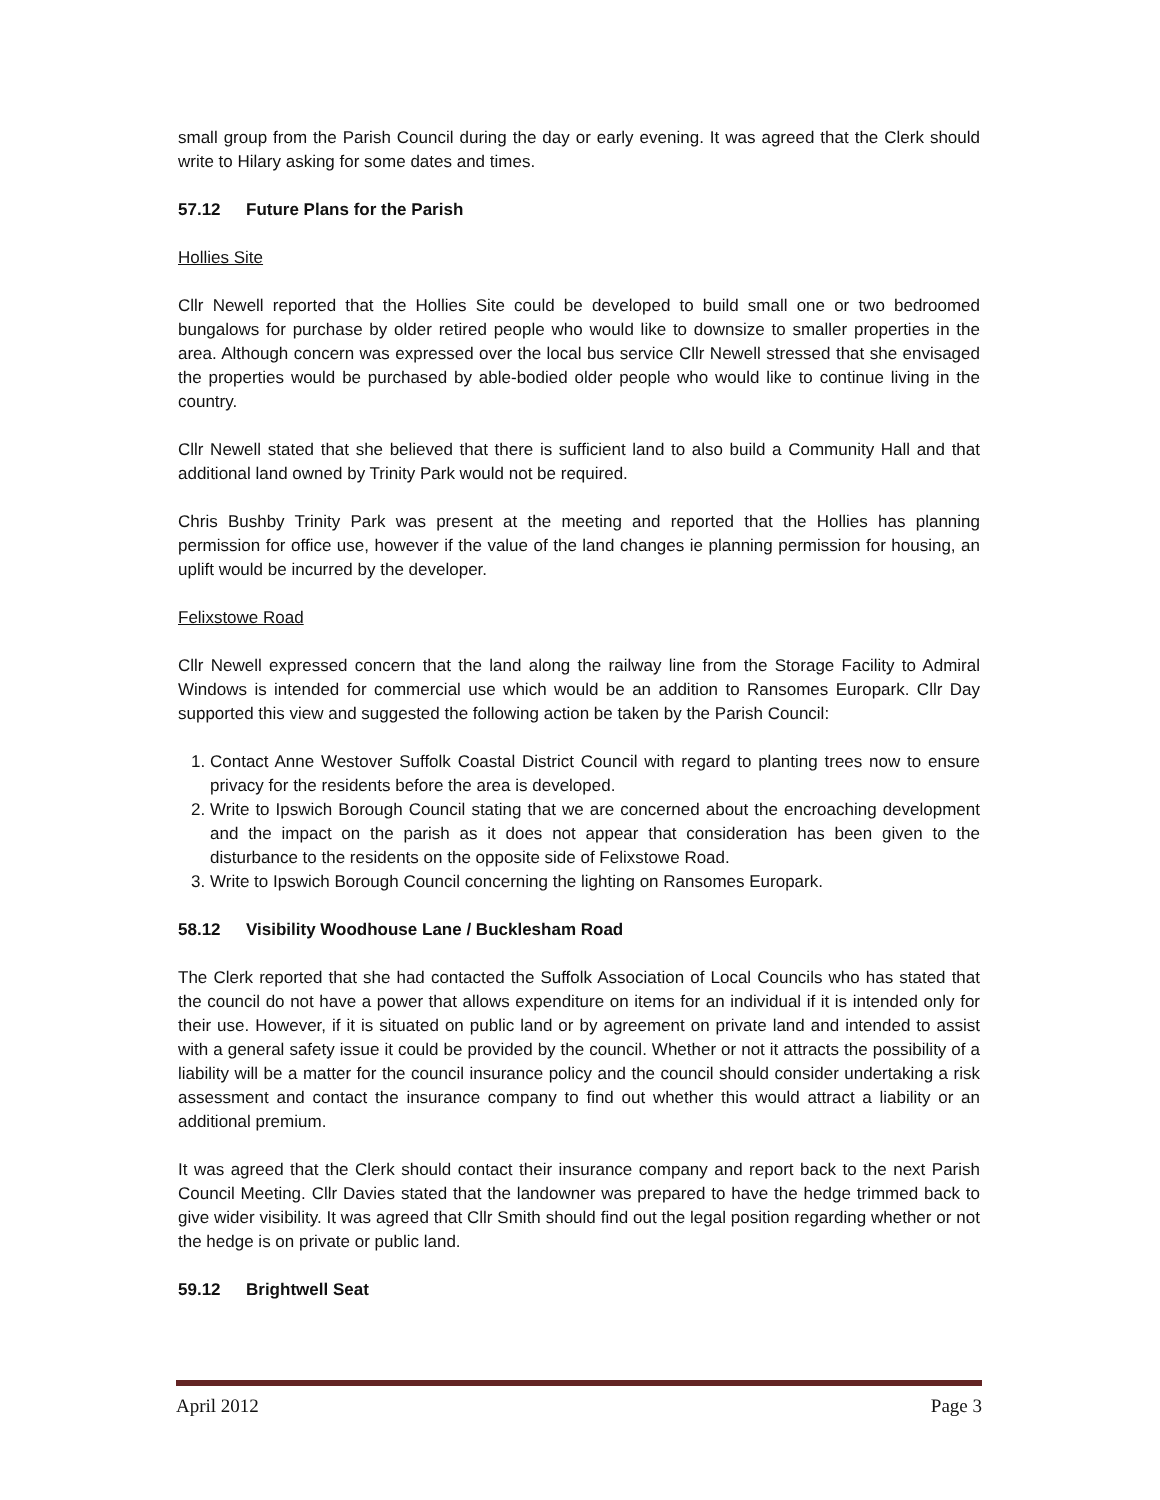small group from the Parish Council during the day or early evening. It was agreed that the Clerk should write to Hilary asking for some dates and times.
57.12 Future Plans for the Parish
Hollies Site
Cllr Newell reported that the Hollies Site could be developed to build small one or two bedroomed bungalows for purchase by older retired people who would like to downsize to smaller properties in the area. Although concern was expressed over the local bus service Cllr Newell stressed that she envisaged the properties would be purchased by able-bodied older people who would like to continue living in the country.
Cllr Newell stated that she believed that there is sufficient land to also build a Community Hall and that additional land owned by Trinity Park would not be required.
Chris Bushby Trinity Park was present at the meeting and reported that the Hollies has planning permission for office use, however if the value of the land changes ie planning permission for housing, an uplift would be incurred by the developer.
Felixstowe Road
Cllr Newell expressed concern that the land along the railway line from the Storage Facility to Admiral Windows is intended for commercial use which would be an addition to Ransomes Europark. Cllr Day supported this view and suggested the following action be taken by the Parish Council:
1. Contact Anne Westover Suffolk Coastal District Council with regard to planting trees now to ensure privacy for the residents before the area is developed.
2. Write to Ipswich Borough Council stating that we are concerned about the encroaching development and the impact on the parish as it does not appear that consideration has been given to the disturbance to the residents on the opposite side of Felixstowe Road.
3. Write to Ipswich Borough Council concerning the lighting on Ransomes Europark.
58.12 Visibility Woodhouse Lane / Bucklesham Road
The Clerk reported that she had contacted the Suffolk Association of Local Councils who has stated that the council do not have a power that allows expenditure on items for an individual if it is intended only for their use. However, if it is situated on public land or by agreement on private land and intended to assist with a general safety issue it could be provided by the council. Whether or not it attracts the possibility of a liability will be a matter for the council insurance policy and the council should consider undertaking a risk assessment and contact the insurance company to find out whether this would attract a liability or an additional premium.
It was agreed that the Clerk should contact their insurance company and report back to the next Parish Council Meeting. Cllr Davies stated that the landowner was prepared to have the hedge trimmed back to give wider visibility. It was agreed that Cllr Smith should find out the legal position regarding whether or not the hedge is on private or public land.
59.12 Brightwell Seat
April 2012 Page 3